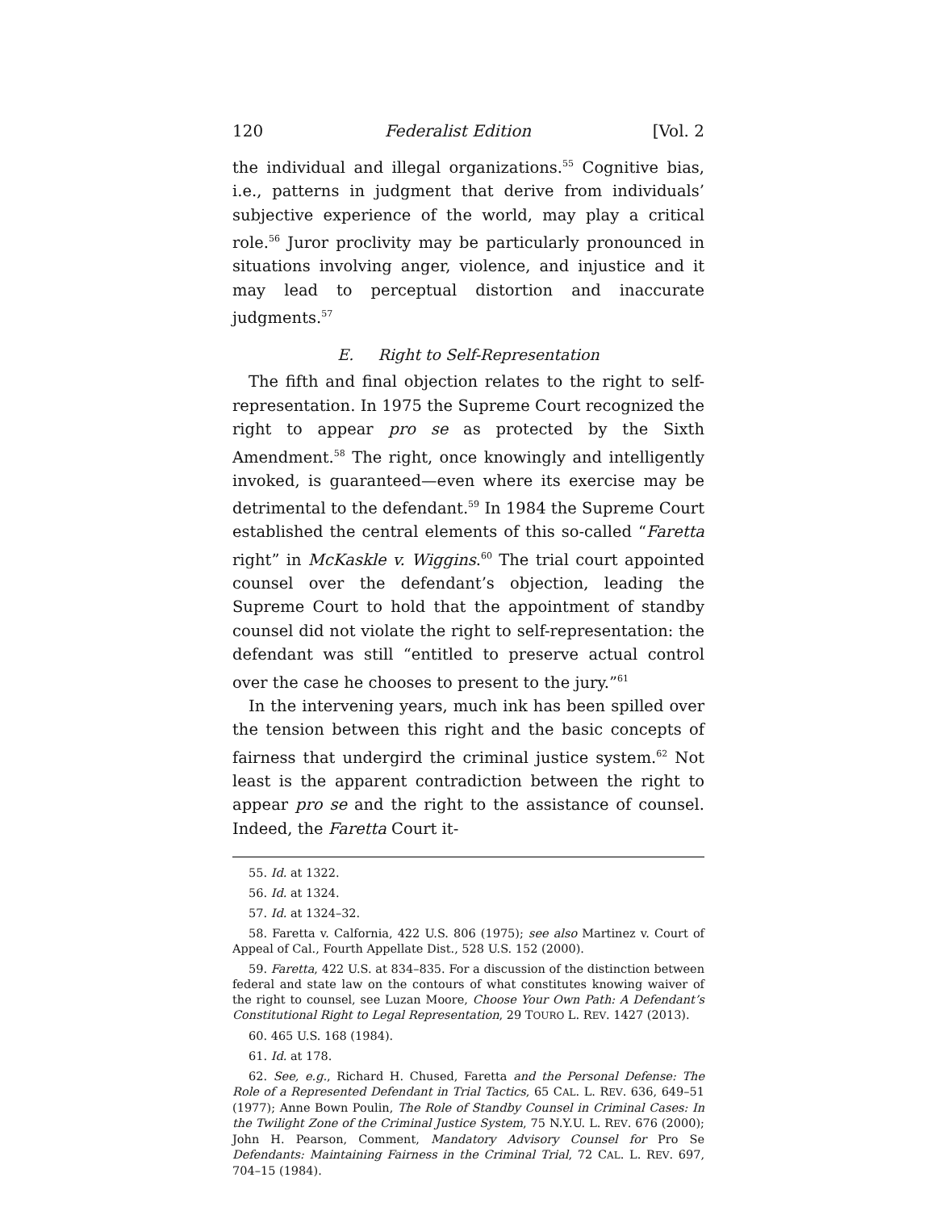120 Federalist Edition [Vol. 2
the individual and illegal organizations.<sup>55</sup> Cognitive bias, i.e., patterns in judgment that derive from individuals’ subjective experience of the world, may play a critical role.<sup>56</sup> Juror proclivity may be particularly pronounced in situations involving anger, violence, and injustice and it may lead to perceptual distortion and inaccurate judgments.<sup>57</sup>
E. Right to Self-Representation
The fifth and final objection relates to the right to self-representation. In 1975 the Supreme Court recognized the right to appear pro se as protected by the Sixth Amendment.<sup>58</sup> The right, once knowingly and intelligently invoked, is guaranteed—even where its exercise may be detrimental to the defendant.<sup>59</sup> In 1984 the Supreme Court established the central elements of this so-called “Faretta right” in McKaskle v. Wiggins.<sup>60</sup> The trial court appointed counsel over the defendant’s objection, leading the Supreme Court to hold that the appointment of standby counsel did not violate the right to self-representation: the defendant was still “entitled to preserve actual control over the case he chooses to present to the jury.”<sup>61</sup>
In the intervening years, much ink has been spilled over the tension between this right and the basic concepts of fairness that undergird the criminal justice system.<sup>62</sup> Not least is the apparent contradiction between the right to appear pro se and the right to the assistance of counsel. Indeed, the Faretta Court it-
55. Id. at 1322.
56. Id. at 1324.
57. Id. at 1324–32.
58. Faretta v. Calfornia, 422 U.S. 806 (1975); see also Martinez v. Court of Appeal of Cal., Fourth Appellate Dist., 528 U.S. 152 (2000).
59. Faretta, 422 U.S. at 834–835. For a discussion of the distinction between federal and state law on the contours of what constitutes knowing waiver of the right to counsel, see Luzan Moore, Choose Your Own Path: A Defendant’s Constitutional Right to Legal Representation, 29 TOURO L. REV. 1427 (2013).
60. 465 U.S. 168 (1984).
61. Id. at 178.
62. See, e.g., Richard H. Chused, Faretta and the Personal Defense: The Role of a Represented Defendant in Trial Tactics, 65 CAL. L. REV. 636, 649–51 (1977); Anne Bown Poulin, The Role of Standby Counsel in Criminal Cases: In the Twilight Zone of the Criminal Justice System, 75 N.Y.U. L. REV. 676 (2000); John H. Pearson, Comment, Mandatory Advisory Counsel for Pro Se Defendants: Maintaining Fairness in the Criminal Trial, 72 CAL. L. REV. 697, 704–15 (1984).